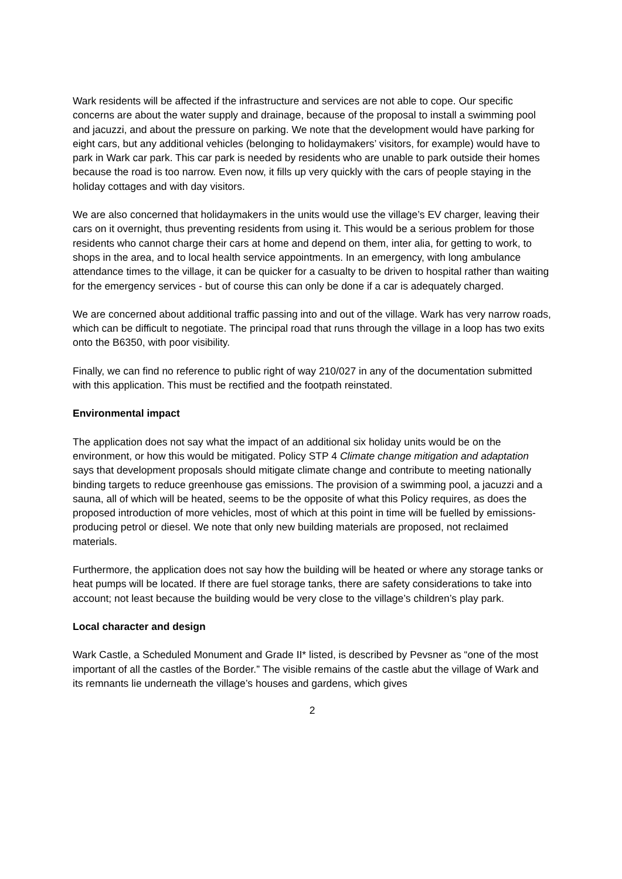Wark residents will be affected if the infrastructure and services are not able to cope. Our specific concerns are about the water supply and drainage, because of the proposal to install a swimming pool and jacuzzi, and about the pressure on parking. We note that the development would have parking for eight cars, but any additional vehicles (belonging to holidaymakers’ visitors, for example) would have to park in Wark car park. This car park is needed by residents who are unable to park outside their homes because the road is too narrow. Even now, it fills up very quickly with the cars of people staying in the holiday cottages and with day visitors.
We are also concerned that holidaymakers in the units would use the village’s EV charger, leaving their cars on it overnight, thus preventing residents from using it. This would be a serious problem for those residents who cannot charge their cars at home and depend on them, inter alia, for getting to work, to shops in the area, and to local health service appointments. In an emergency, with long ambulance attendance times to the village, it can be quicker for a casualty to be driven to hospital rather than waiting for the emergency services - but of course this can only be done if a car is adequately charged.
We are concerned about additional traffic passing into and out of the village. Wark has very narrow roads, which can be difficult to negotiate. The principal road that runs through the village in a loop has two exits onto the B6350, with poor visibility.
Finally, we can find no reference to public right of way 210/027 in any of the documentation submitted with this application. This must be rectified and the footpath reinstated.
Environmental impact
The application does not say what the impact of an additional six holiday units would be on the environment, or how this would be mitigated. Policy STP 4 Climate change mitigation and adaptation says that development proposals should mitigate climate change and contribute to meeting nationally binding targets to reduce greenhouse gas emissions. The provision of a swimming pool, a jacuzzi and a sauna, all of which will be heated, seems to be the opposite of what this Policy requires, as does the proposed introduction of more vehicles, most of which at this point in time will be fuelled by emissions-producing petrol or diesel. We note that only new building materials are proposed, not reclaimed materials.
Furthermore, the application does not say how the building will be heated or where any storage tanks or heat pumps will be located. If there are fuel storage tanks, there are safety considerations to take into account; not least because the building would be very close to the village’s children’s play park.
Local character and design
Wark Castle, a Scheduled Monument and Grade II* listed, is described by Pevsner as “one of the most important of all the castles of the Border.” The visible remains of the castle abut the village of Wark and its remnants lie underneath the village’s houses and gardens, which gives
2